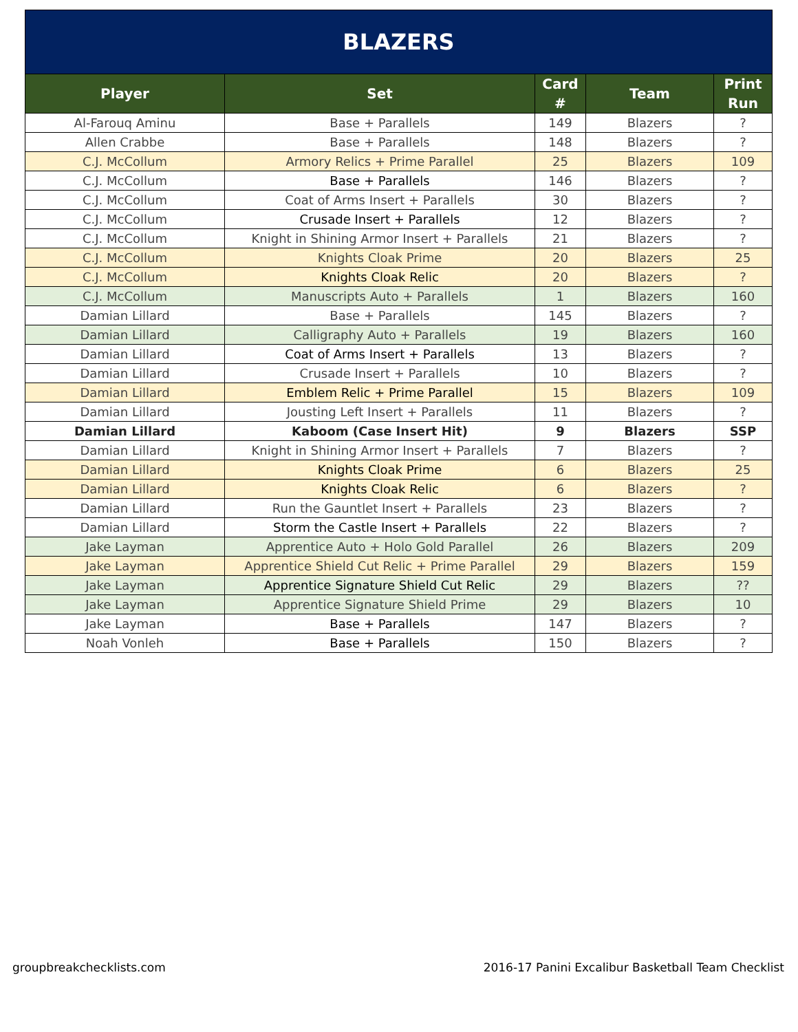| BLAZERS | | | | |
| --- | --- | --- | --- | --- |
| Player | Set | Card # | Team | Print Run |
| Al-Farouq Aminu | Base + Parallels | 149 | Blazers | ? |
| Allen Crabbe | Base + Parallels | 148 | Blazers | ? |
| C.J. McCollum | Armory Relics + Prime Parallel | 25 | Blazers | 109 |
| C.J. McCollum | Base + Parallels | 146 | Blazers | ? |
| C.J. McCollum | Coat of Arms Insert + Parallels | 30 | Blazers | ? |
| C.J. McCollum | Crusade Insert + Parallels | 12 | Blazers | ? |
| C.J. McCollum | Knight in Shining Armor Insert + Parallels | 21 | Blazers | ? |
| C.J. McCollum | Knights Cloak Prime | 20 | Blazers | 25 |
| C.J. McCollum | Knights Cloak Relic | 20 | Blazers | ? |
| C.J. McCollum | Manuscripts Auto + Parallels | 1 | Blazers | 160 |
| Damian Lillard | Base + Parallels | 145 | Blazers | ? |
| Damian Lillard | Calligraphy Auto + Parallels | 19 | Blazers | 160 |
| Damian Lillard | Coat of Arms Insert + Parallels | 13 | Blazers | ? |
| Damian Lillard | Crusade Insert + Parallels | 10 | Blazers | ? |
| Damian Lillard | Emblem Relic + Prime Parallel | 15 | Blazers | 109 |
| Damian Lillard | Jousting Left Insert + Parallels | 11 | Blazers | ? |
| Damian Lillard | Kaboom (Case Insert Hit) | 9 | Blazers | SSP |
| Damian Lillard | Knight in Shining Armor Insert + Parallels | 7 | Blazers | ? |
| Damian Lillard | Knights Cloak Prime | 6 | Blazers | 25 |
| Damian Lillard | Knights Cloak Relic | 6 | Blazers | ? |
| Damian Lillard | Run the Gauntlet Insert + Parallels | 23 | Blazers | ? |
| Damian Lillard | Storm the Castle Insert + Parallels | 22 | Blazers | ? |
| Jake Layman | Apprentice Auto + Holo Gold Parallel | 26 | Blazers | 209 |
| Jake Layman | Apprentice Shield Cut Relic + Prime Parallel | 29 | Blazers | 159 |
| Jake Layman | Apprentice Signature Shield Cut Relic | 29 | Blazers | ?? |
| Jake Layman | Apprentice Signature Shield Prime | 29 | Blazers | 10 |
| Jake Layman | Base + Parallels | 147 | Blazers | ? |
| Noah Vonleh | Base + Parallels | 150 | Blazers | ? |
groupbreakchecklists.com 2016-17 Panini Excalibur Basketball Team Checklist